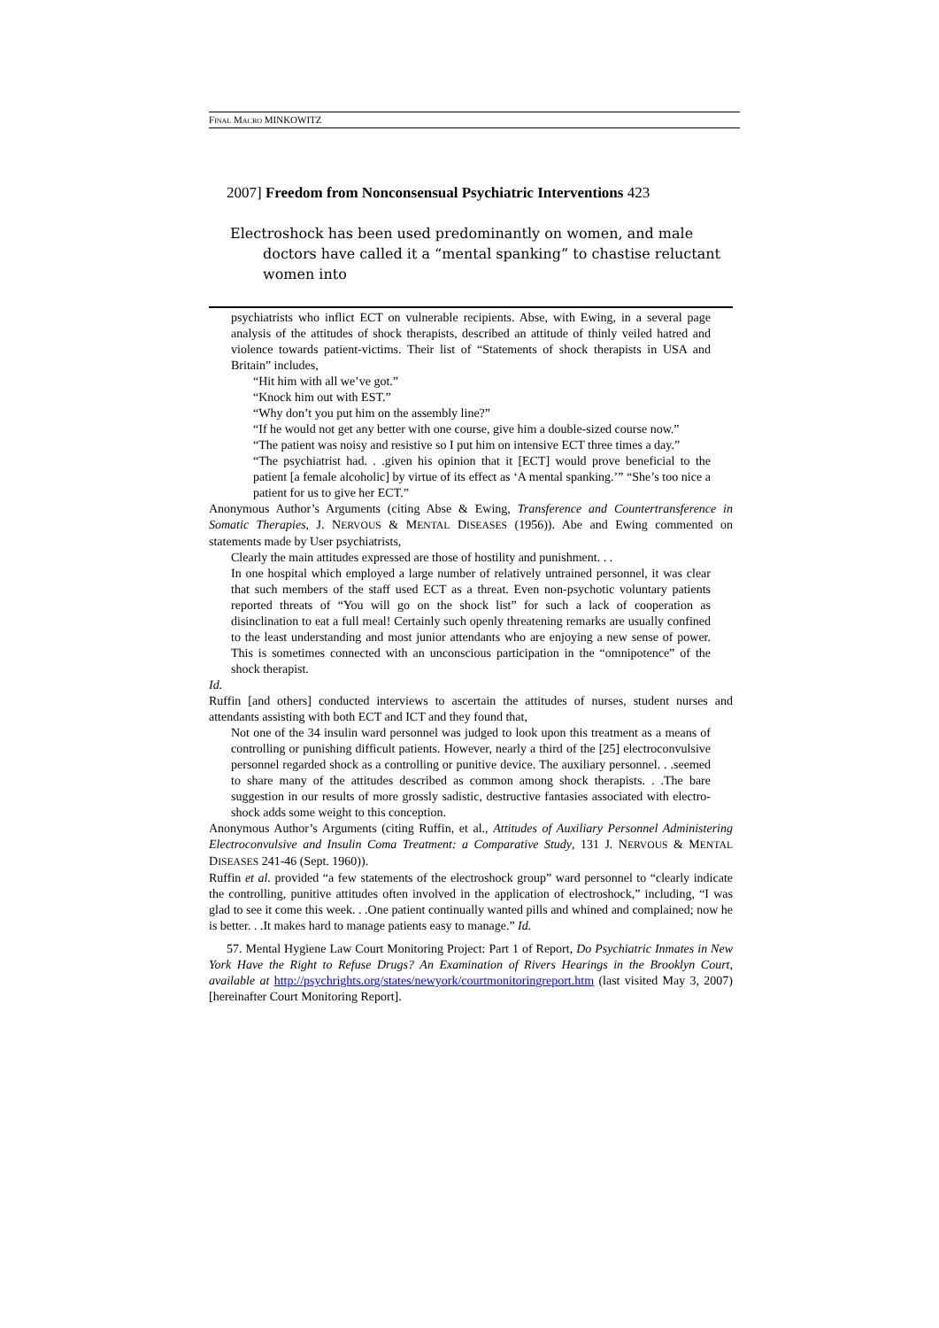FINAL MACRO MINKOWITZ
2007] Freedom from Nonconsensual Psychiatric Interventions 423
Electroshock has been used predominantly on women, and male doctors have called it a “mental spanking” to chastise reluctant women into
psychiatrists who inflict ECT on vulnerable recipients. Abse, with Ewing, in a several page analysis of the attitudes of shock therapists, described an attitude of thinly veiled hatred and violence towards patient-victims. Their list of “Statements of shock therapists in USA and Britain” includes,
“Hit him with all we’ve got.”
“Knock him out with EST.”
“Why don’t you put him on the assembly line?”
“If he would not get any better with one course, give him a double-sized course now.”
“The patient was noisy and resistive so I put him on intensive ECT three times a day.”
“The psychiatrist had. . .given his opinion that it [ECT] would prove beneficial to the patient [a female alcoholic] by virtue of its effect as ‘A mental spanking.’” “She’s too nice a patient for us to give her ECT.”
Anonymous Author’s Arguments (citing Abse & Ewing, Transference and Countertransference in Somatic Therapies, J. NERVOUS & MENTAL DISEASES (1956)). Abe and Ewing commented on statements made by User psychiatrists,
Clearly the main attitudes expressed are those of hostility and punishment. . .
In one hospital which employed a large number of relatively untrained personnel, it was clear that such members of the staff used ECT as a threat. Even non-psychotic voluntary patients reported threats of “You will go on the shock list” for such a lack of cooperation as disinclination to eat a full meal! Certainly such openly threatening remarks are usually confined to the least understanding and most junior attendants who are enjoying a new sense of power. This is sometimes connected with an unconscious participation in the “omnipotence” of the shock therapist.
Id.
Ruffin [and others] conducted interviews to ascertain the attitudes of nurses, student nurses and attendants assisting with both ECT and ICT and they found that,
Not one of the 34 insulin ward personnel was judged to look upon this treatment as a means of controlling or punishing difficult patients. However, nearly a third of the [25] electroconvulsive personnel regarded shock as a controlling or punitive device. The auxiliary personnel. . .seemed to share many of the attitudes described as common among shock therapists. . .The bare suggestion in our results of more grossly sadistic, destructive fantasies associated with electro-shock adds some weight to this conception.
Anonymous Author’s Arguments (citing Ruffin, et al., Attitudes of Auxiliary Personnel Administering Electroconvulsive and Insulin Coma Treatment: a Comparative Study, 131 J. NERVOUS & MENTAL DISEASES 241-46 (Sept. 1960)).
Ruffin et al. provided “a few statements of the electroshock group” ward personnel to “clearly indicate the controlling, punitive attitudes often involved in the application of electroshock,” including, “I was glad to see it come this week. . .One patient continually wanted pills and whined and complained; now he is better. . .It makes hard to manage patients easy to manage.” Id.
57. Mental Hygiene Law Court Monitoring Project: Part 1 of Report, Do Psychiatric Inmates in New York Have the Right to Refuse Drugs? An Examination of Rivers Hearings in the Brooklyn Court, available at http://psychrights.org/states/newyork/courtmonitoringreport.htm (last visited May 3, 2007) [hereinafter Court Monitoring Report].